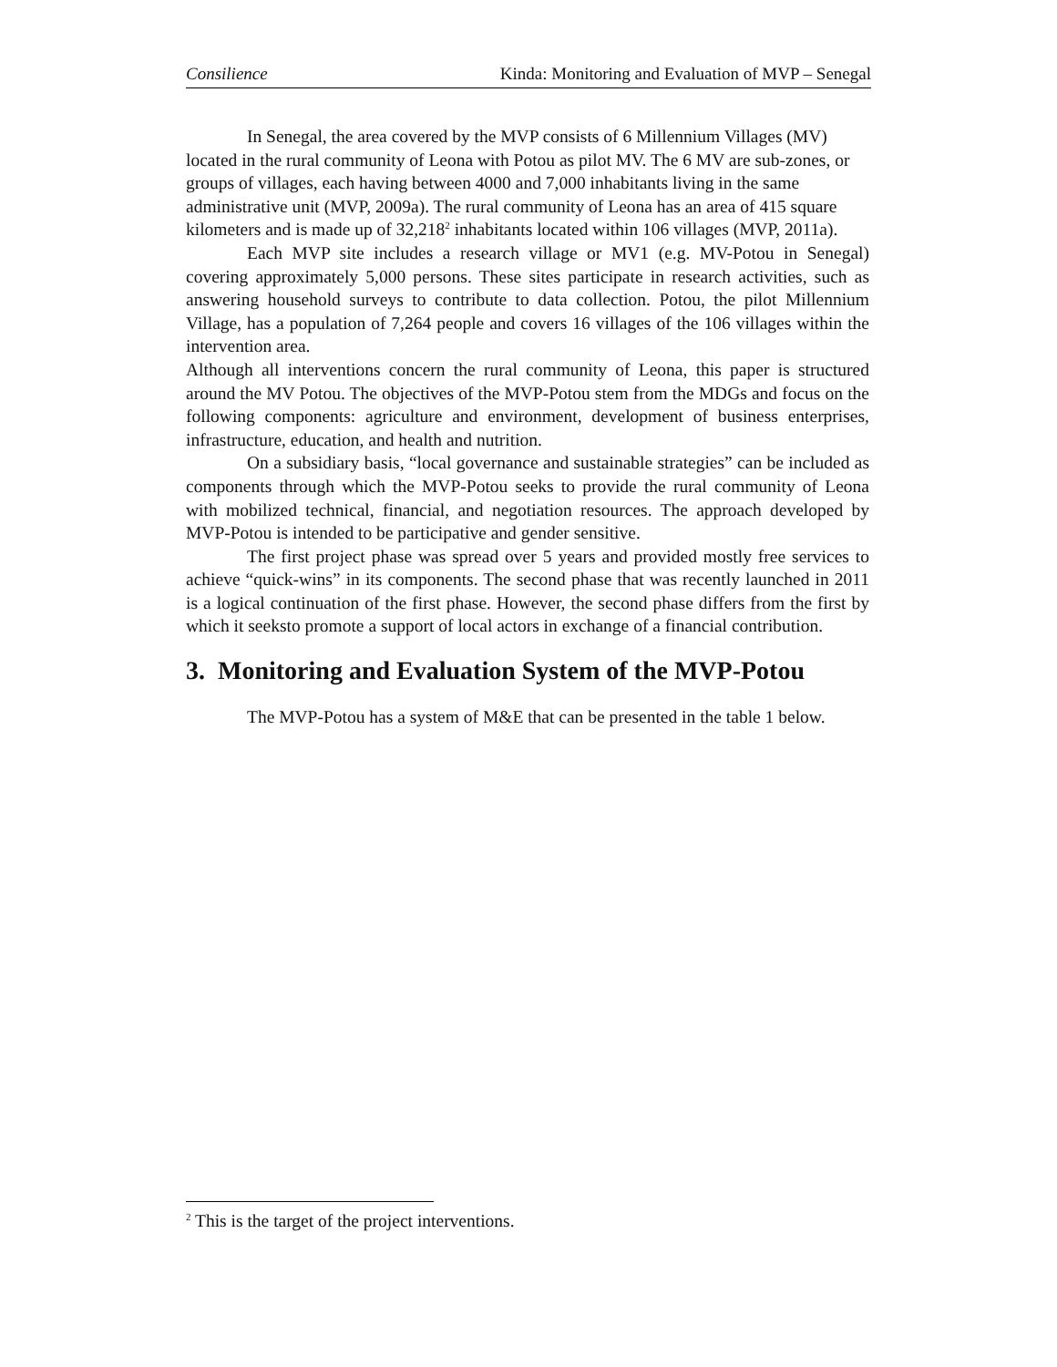Consilience Kinda: Monitoring and Evaluation of MVP – Senegal
In Senegal, the area covered by the MVP consists of 6 Millennium Villages (MV) located in the rural community of Leona with Potou as pilot MV. The 6 MV are sub-zones, or groups of villages, each having between 4000 and 7,000 inhabitants living in the same administrative unit (MVP, 2009a). The rural community of Leona has an area of 415 square kilometers and is made up of 32,218<sup>2</sup> inhabitants located within 106 villages (MVP, 2011a).
Each MVP site includes a research village or MV1 (e.g. MV-Potou in Senegal) covering approximately 5,000 persons. These sites participate in research activities, such as answering household surveys to contribute to data collection. Potou, the pilot Millennium Village, has a population of 7,264 people and covers 16 villages of the 106 villages within the intervention area.
Although all interventions concern the rural community of Leona, this paper is structured around the MV Potou. The objectives of the MVP-Potou stem from the MDGs and focus on the following components: agriculture and environment, development of business enterprises, infrastructure, education, and health and nutrition.
On a subsidiary basis, “local governance and sustainable strategies” can be included as components through which the MVP-Potou seeks to provide the rural community of Leona with mobilized technical, financial, and negotiation resources. The approach developed by MVP-Potou is intended to be participative and gender sensitive.
The first project phase was spread over 5 years and provided mostly free services to achieve “quick-wins” in its components. The second phase that was recently launched in 2011 is a logical continuation of the first phase. However, the second phase differs from the first by which it seeksto promote a support of local actors in exchange of a financial contribution.
3. Monitoring and Evaluation System of the MVP-Potou
The MVP-Potou has a system of M&E that can be presented in the table 1 below.
<sup>2</sup> This is the target of the project interventions.